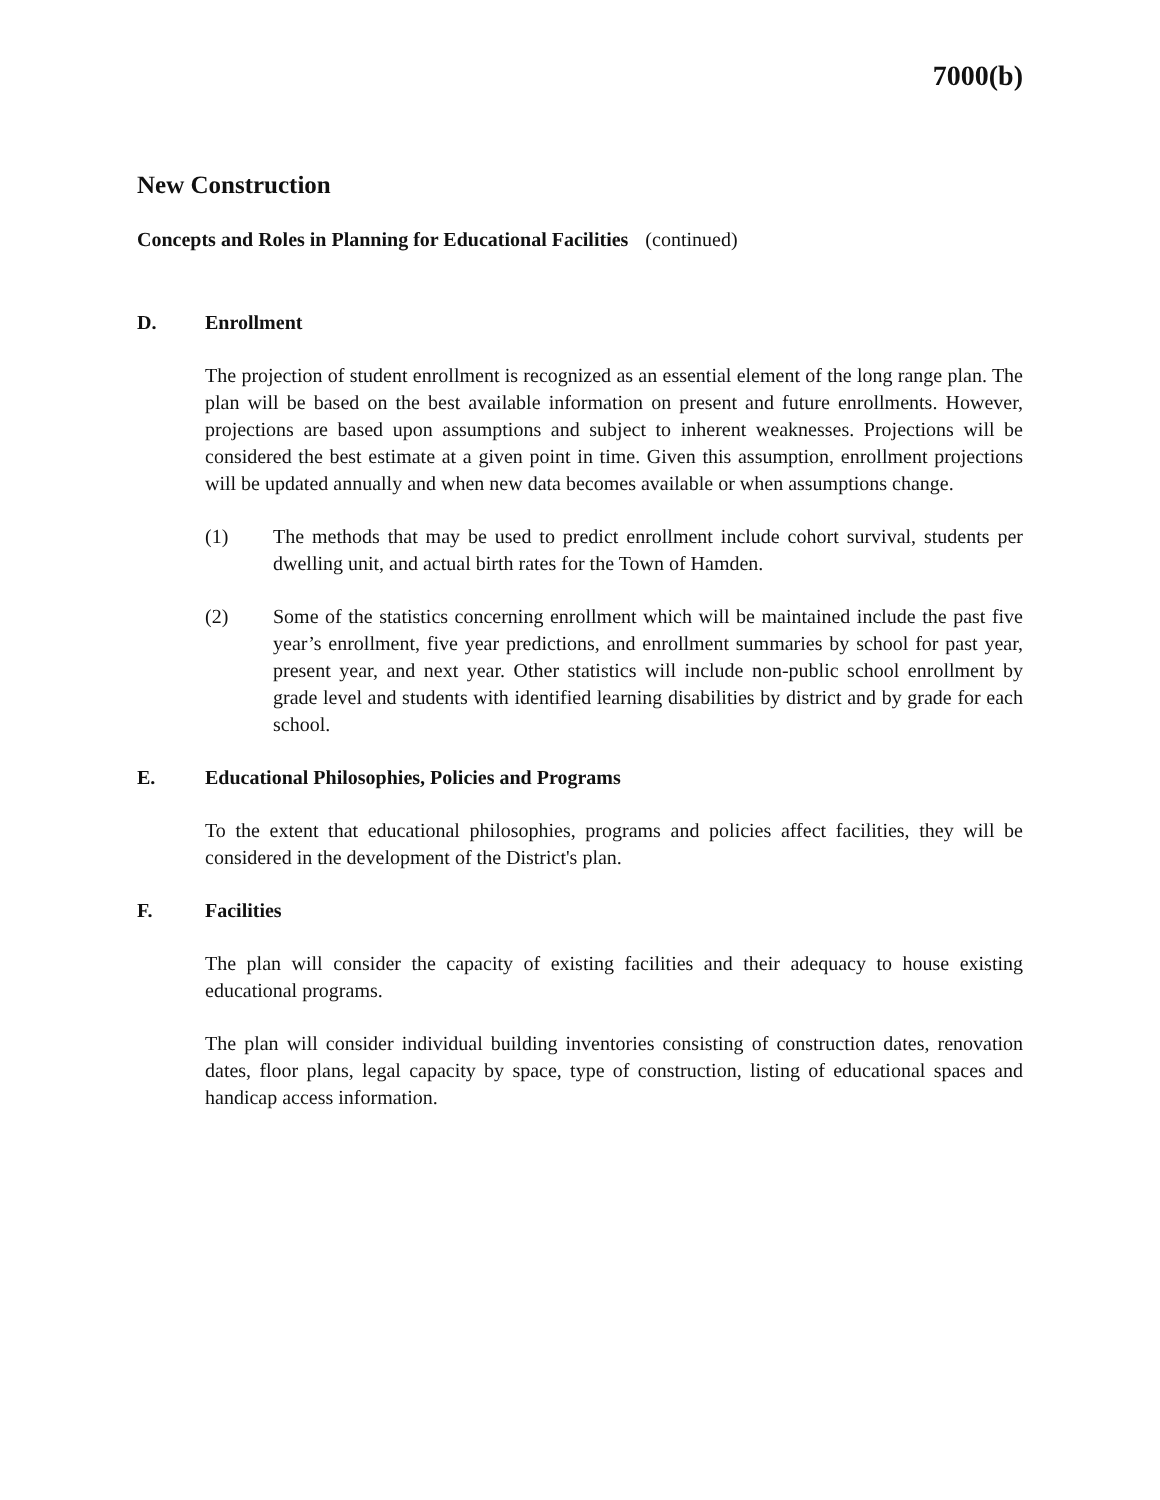7000(b)
New Construction
Concepts and Roles in Planning for Educational Facilities (continued)
D. Enrollment
The projection of student enrollment is recognized as an essential element of the long range plan. The plan will be based on the best available information on present and future enrollments. However, projections are based upon assumptions and subject to inherent weaknesses. Projections will be considered the best estimate at a given point in time. Given this assumption, enrollment projections will be updated annually and when new data becomes available or when assumptions change.
(1) The methods that may be used to predict enrollment include cohort survival, students per dwelling unit, and actual birth rates for the Town of Hamden.
(2) Some of the statistics concerning enrollment which will be maintained include the past five year’s enrollment, five year predictions, and enrollment summaries by school for past year, present year, and next year. Other statistics will include non-public school enrollment by grade level and students with identified learning disabilities by district and by grade for each school.
E. Educational Philosophies, Policies and Programs
To the extent that educational philosophies, programs and policies affect facilities, they will be considered in the development of the District's plan.
F. Facilities
The plan will consider the capacity of existing facilities and their adequacy to house existing educational programs.
The plan will consider individual building inventories consisting of construction dates, renovation dates, floor plans, legal capacity by space, type of construction, listing of educational spaces and handicap access information.